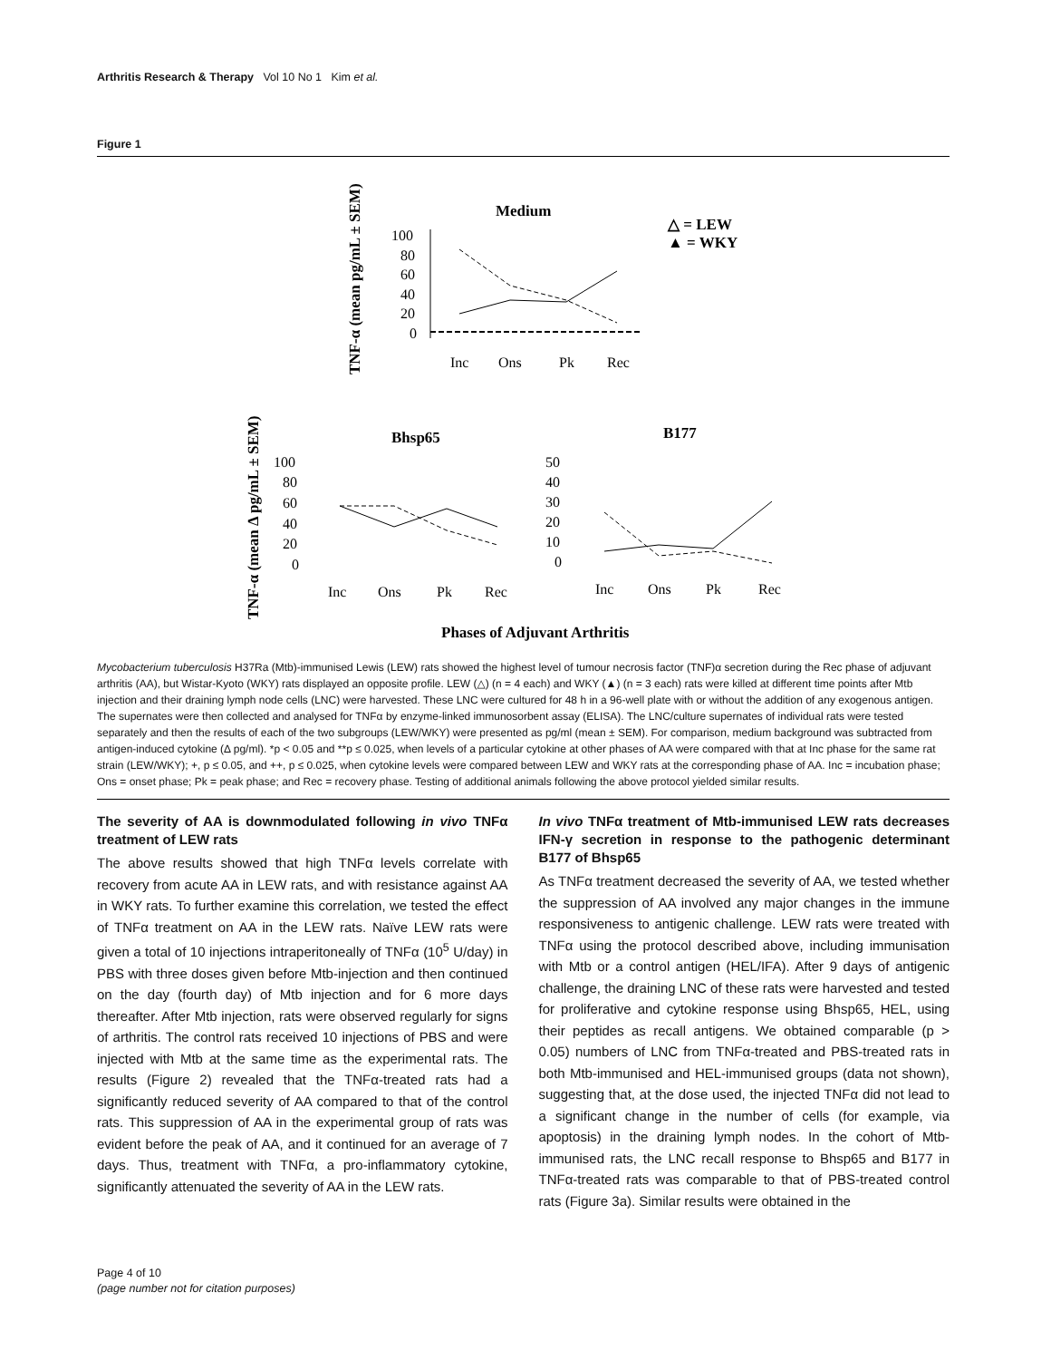Arthritis Research & Therapy Vol 10 No 1 Kim et al.
Figure 1
TNF-α (mean pg/mL ± SEM)
Medium
△ = LEW
▲ = WKY
100
80
60
40
20
0
Inc
Ons
Pk
Rec
TNF-α (mean Δ pg/mL ± SEM)
Bhsp65
B177
100
80
60
40
20
0
Inc
Ons
Pk
Rec
50
40
30
20
10
0
Inc
Ons
Pk
Rec
Phases of Adjuvant Arthritis
Mycobacterium tuberculosis H37Ra (Mtb)-immunised Lewis (LEW) rats showed the highest level of tumour necrosis factor (TNF)α secretion during the Rec phase of adjuvant arthritis (AA), but Wistar-Kyoto (WKY) rats displayed an opposite profile. LEW (△) (n = 4 each) and WKY (▲) (n = 3 each) rats were killed at different time points after Mtb injection and their draining lymph node cells (LNC) were harvested. These LNC were cultured for 48 h in a 96-well plate with or without the addition of any exogenous antigen. The supernates were then collected and analysed for TNFα by enzyme-linked immunosorbent assay (ELISA). The LNC/culture supernates of individual rats were tested separately and then the results of each of the two subgroups (LEW/WKY) were presented as pg/ml (mean ± SEM). For comparison, medium background was subtracted from antigen-induced cytokine (Δ pg/ml). *p < 0.05 and **p ≤ 0.025, when levels of a particular cytokine at other phases of AA were compared with that at Inc phase for the same rat strain (LEW/WKY); +, p ≤ 0.05, and ++, p ≤ 0.025, when cytokine levels were compared between LEW and WKY rats at the corresponding phase of AA. Inc = incubation phase; Ons = onset phase; Pk = peak phase; and Rec = recovery phase. Testing of additional animals following the above protocol yielded similar results.
The severity of AA is downmodulated following in vivo TNFα treatment of LEW rats
The above results showed that high TNFα levels correlate with recovery from acute AA in LEW rats, and with resistance against AA in WKY rats. To further examine this correlation, we tested the effect of TNFα treatment on AA in the LEW rats. Naïve LEW rats were given a total of 10 injections intraperitoneally of TNFα (10<sup>5</sup> U/day) in PBS with three doses given before Mtb-injection and then continued on the day (fourth day) of Mtb injection and for 6 more days thereafter. After Mtb injection, rats were observed regularly for signs of arthritis. The control rats received 10 injections of PBS and were injected with Mtb at the same time as the experimental rats. The results (Figure 2) revealed that the TNFα-treated rats had a significantly reduced severity of AA compared to that of the control rats. This suppression of AA in the experimental group of rats was evident before the peak of AA, and it continued for an average of 7 days. Thus, treatment with TNFα, a pro-inflammatory cytokine, significantly attenuated the severity of AA in the LEW rats.
In vivo TNFα treatment of Mtb-immunised LEW rats decreases IFN-γ secretion in response to the pathogenic determinant B177 of Bhsp65
As TNFα treatment decreased the severity of AA, we tested whether the suppression of AA involved any major changes in the immune responsiveness to antigenic challenge. LEW rats were treated with TNFα using the protocol described above, including immunisation with Mtb or a control antigen (HEL/IFA). After 9 days of antigenic challenge, the draining LNC of these rats were harvested and tested for proliferative and cytokine response using Bhsp65, HEL, using their peptides as recall antigens. We obtained comparable (p > 0.05) numbers of LNC from TNFα-treated and PBS-treated rats in both Mtb-immunised and HEL-immunised groups (data not shown), suggesting that, at the dose used, the injected TNFα did not lead to a significant change in the number of cells (for example, via apoptosis) in the draining lymph nodes. In the cohort of Mtb-immunised rats, the LNC recall response to Bhsp65 and B177 in TNFα-treated rats was comparable to that of PBS-treated control rats (Figure 3a). Similar results were obtained in the
Page 4 of 10
(page number not for citation purposes)